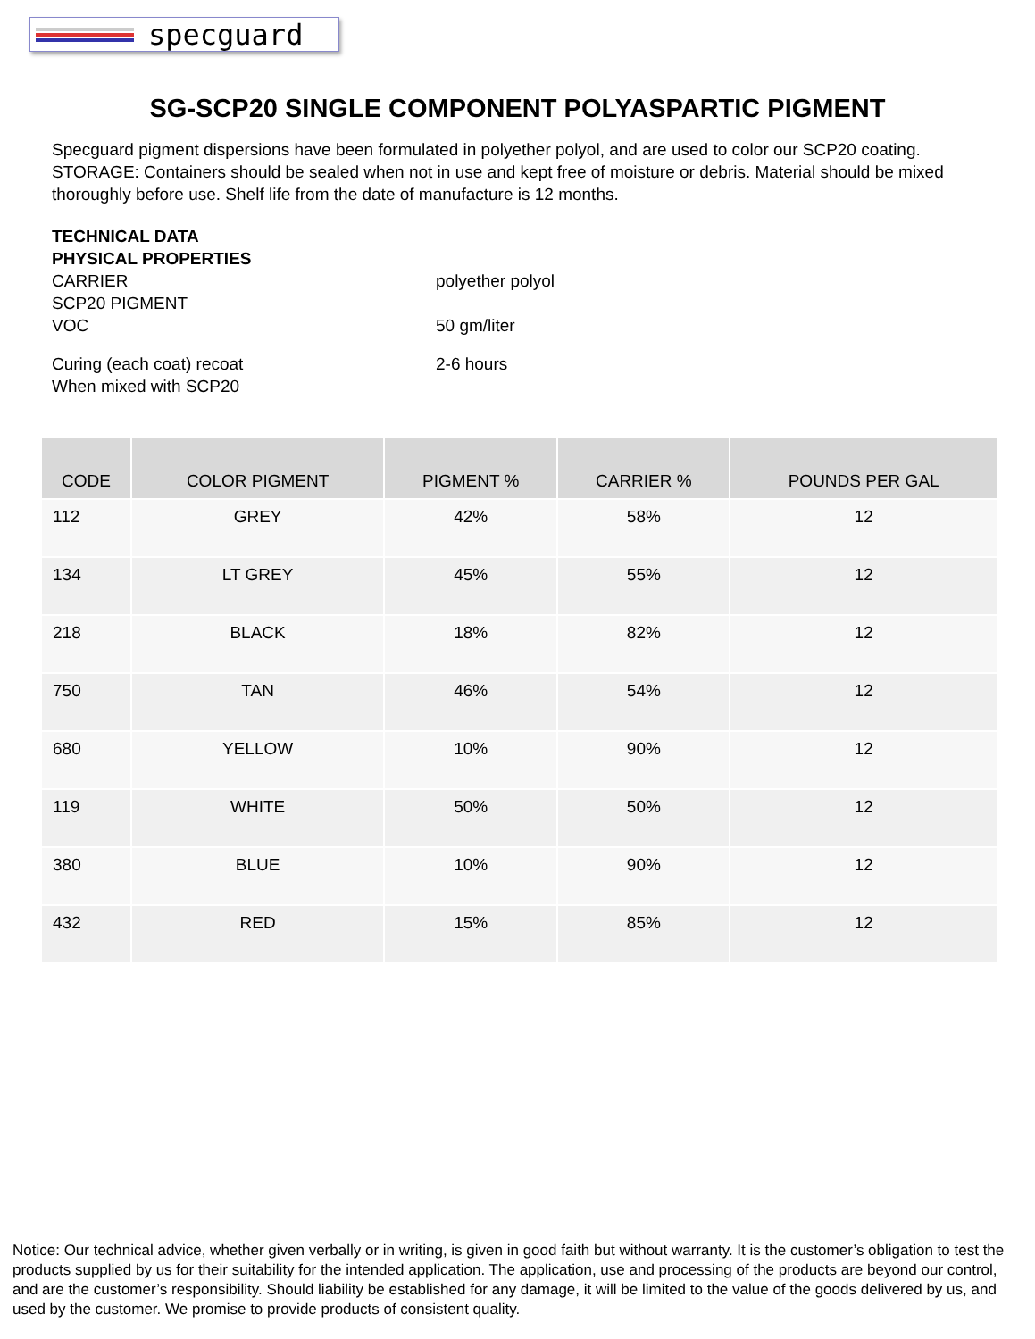specguard
SG-SCP20 SINGLE COMPONENT POLYASPARTIC PIGMENT
Specguard pigment dispersions have been formulated in polyether polyol, and are used to color our SCP20 coating. STORAGE: Containers should be sealed when not in use and kept free of moisture or debris. Material should be mixed thoroughly before use. Shelf life from the date of manufacture is 12 months.
TECHNICAL DATA
PHYSICAL PROPERTIES
CARRIER polyether polyol
SCP20 PIGMENT
VOC 50 gm/liter
Curing (each coat) recoat
When mixed with SCP20
2-6 hours
| CODE | COLOR PIGMENT | PIGMENT % | CARRIER % | POUNDS PER GAL |
| --- | --- | --- | --- | --- |
| 112 | GREY | 42% | 58% | 12 |
| 134 | LT GREY | 45% | 55% | 12 |
| 218 | BLACK | 18% | 82% | 12 |
| 750 | TAN | 46% | 54% | 12 |
| 680 | YELLOW | 10% | 90% | 12 |
| 119 | WHITE | 50% | 50% | 12 |
| 380 | BLUE | 10% | 90% | 12 |
| 432 | RED | 15% | 85% | 12 |
Notice: Our technical advice, whether given verbally or in writing, is given in good faith but without warranty. It is the customer’s obligation to test the products supplied by us for their suitability for the intended application. The application, use and processing of the products are beyond our control, and are the customer’s responsibility. Should liability be established for any damage, it will be limited to the value of the goods delivered by us, and used by the customer. We promise to provide products of consistent quality.